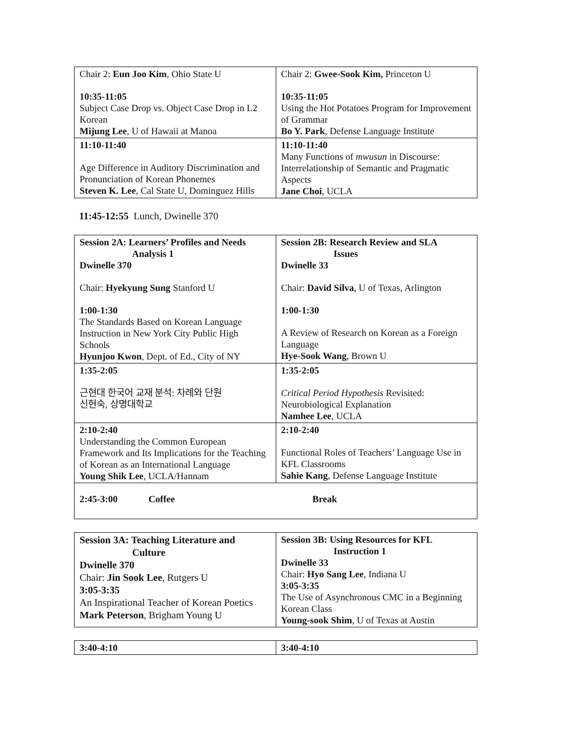| Chair 2: Eun Joo Kim , Ohio State U 10:35-11:05 Subject Case Drop vs. Object Case Drop in L2 Korean Mijung Lee , U of Hawaii at Manoa | Chair 2: Gwee-Sook Kim, Princeton U 10:35-11:05 Using the Hot Potatoes Program for Improvement of Grammar Bo Y. Park , Defense Language Institute |
| 11:10-11:40 Age Difference in Auditory Discrimination and Pronunciation of Korean Phonemes Steven K. Lee , Cal State U, Dominguez Hills | 11:10-11:40 Many Functions of mwusun in Discourse: Interrelationship of Semantic and Pragmatic Aspects Jane Choi , UCLA |
11:45-12:55 Lunch, Dwinelle 370
| Session 2A: Learners’ Profiles and Needs Analysis 1 Dwinelle 370 Chair: Hyekyung Sung Stanford U 1:00-1:30 The Standards Based on Korean Language Instruction in New York City Public High Schools Hyunjoo Kwon , Dept. of Ed., City of NY | Session 2B: Research Review and SLA Issues Dwinelle 33 Chair: David Silva , U of Texas, Arlington 1:00-1:30 A Review of Research on Korean as a Foreign Language Hye-Sook Wang , Brown U |
| 1:35-2:05 근현대 한국어 교재 분석: 차례와 단원 신현숙, 상명대학교 | 1:35-2:05 Critical Period Hypothesis Revisited: Neurobiological Explanation Namhee Lee , UCLA |
| 2:10-2:40 Understanding the Common European Framework and Its Implications for the Teaching of Korean as an International Language Young Shik Lee , UCLA/Hannam | 2:10-2:40 Functional Roles of Teachers’ Language Use in KFL Classrooms Sahie Kang , Defense Language Institute |
| 2:45-3:00 Coffee Break | |
| Session 3A: Teaching Literature and Culture Dwinelle 370 Chair: Jin Sook Lee , Rutgers U 3:05-3:35 An Inspirational Teacher of Korean Poetics Mark Peterson , Brigham Young U | Session 3B: Using Resources for KFL Instruction 1 Dwinelle 33 Chair: Hyo Sang Lee , Indiana U 3:05-3:35 The Use of Asynchronous CMC in a Beginning Korean Class Young-sook Shim , U of Texas at Austin |
| 3:40-4:10 | 3:40-4:10 |